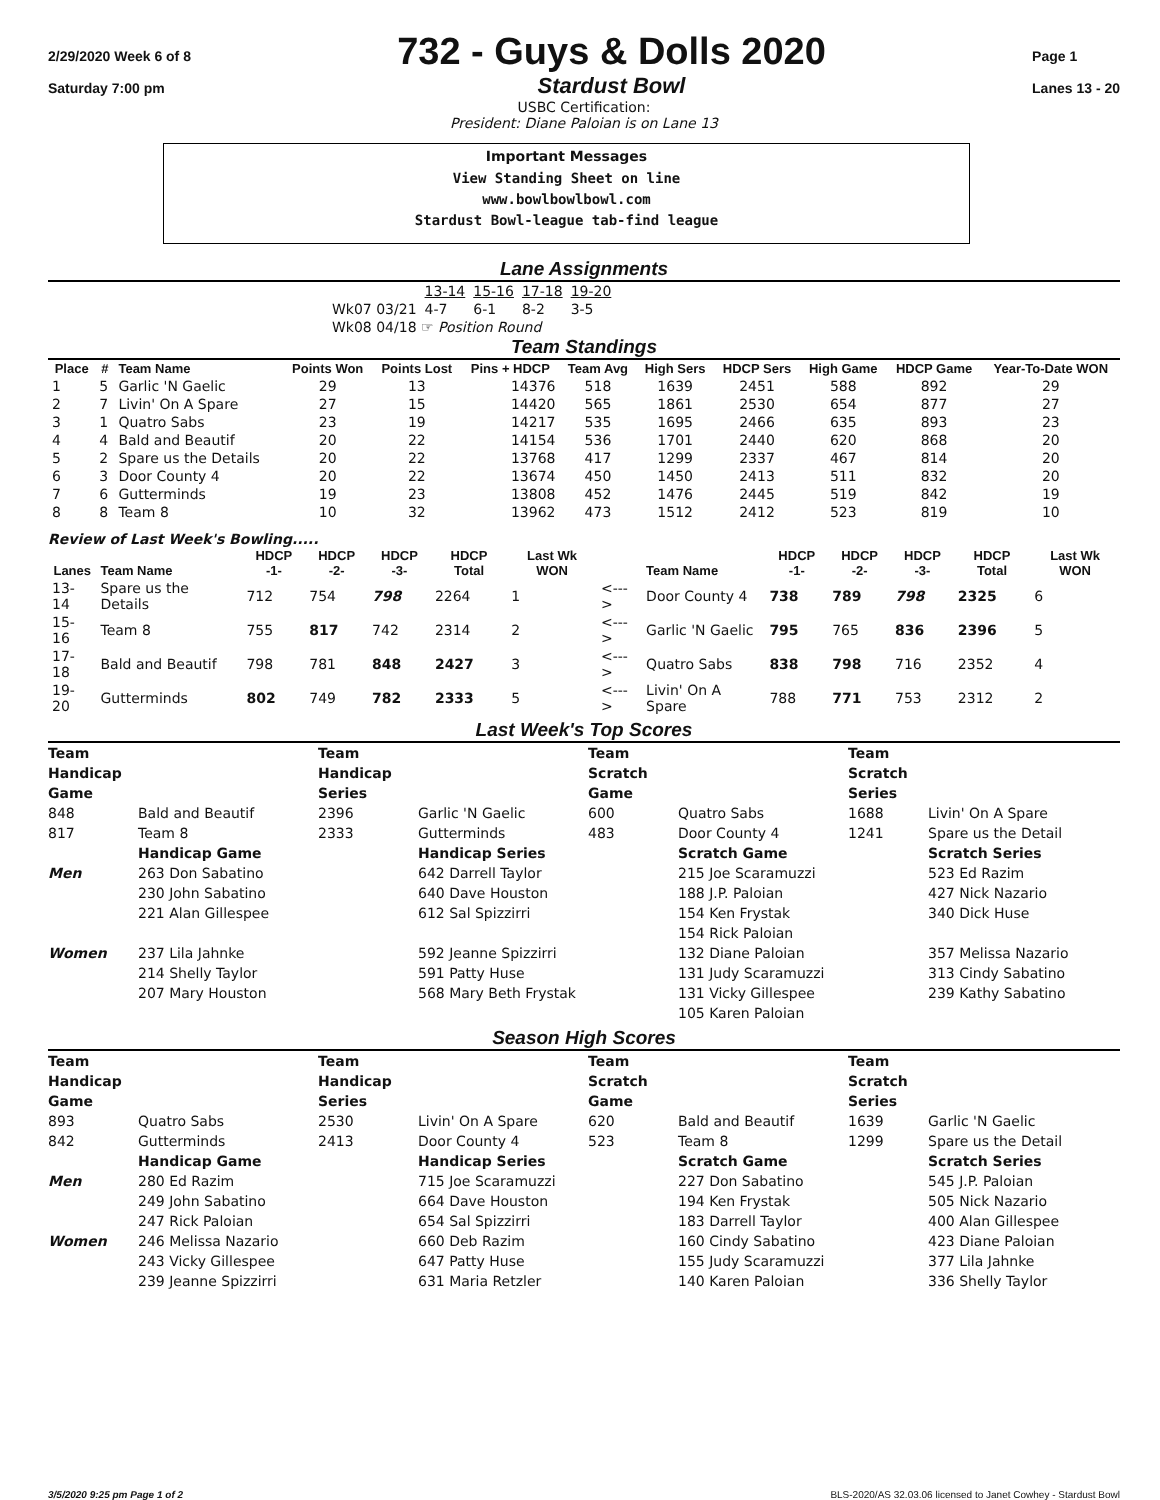2/29/2020 Week 6 of 8
Saturday 7:00 pm
732 - Guys & Dolls 2020
Stardust Bowl
Page 1
Lanes 13 - 20
USBC Certification:
President: Diane Paloian is on Lane 13
Important Messages
View Standing Sheet on line
www.bowlbowlbowl.com
Stardust Bowl-league tab-find league
Lane Assignments
| | 13-14 | 15-16 | 17-18 | 19-20 |
| Wk07 03/21 | 4-7 | 6-1 | 8-2 | 3-5 |
| Wk08 04/18 ☞ Position Round | | | | |
Team Standings
| Place | # | Team Name | Points Won | Points Lost | Pins + HDCP | Team Avg | High Sers | HDCP Sers | High Game | HDCP Game | Year-To-Date WON |
| --- | --- | --- | --- | --- | --- | --- | --- | --- | --- | --- | --- |
| 1 | 5 | Garlic 'N Gaelic | 29 | 13 | 14376 | 518 | 1639 | 2451 | 588 | 892 | 29 |
| 2 | 7 | Livin' On A Spare | 27 | 15 | 14420 | 565 | 1861 | 2530 | 654 | 877 | 27 |
| 3 | 1 | Quatro Sabs | 23 | 19 | 14217 | 535 | 1695 | 2466 | 635 | 893 | 23 |
| 4 | 4 | Bald and Beautif | 20 | 22 | 14154 | 536 | 1701 | 2440 | 620 | 868 | 20 |
| 5 | 2 | Spare us the Details | 20 | 22 | 13768 | 417 | 1299 | 2337 | 467 | 814 | 20 |
| 6 | 3 | Door County 4 | 20 | 22 | 13674 | 450 | 1450 | 2413 | 511 | 832 | 20 |
| 7 | 6 | Gutterminds | 19 | 23 | 13808 | 452 | 1476 | 2445 | 519 | 842 | 19 |
| 8 | 8 | Team 8 | 10 | 32 | 13962 | 473 | 1512 | 2412 | 523 | 819 | 10 |
Review of Last Week's Bowling.....
| Lanes | Team Name | HDCP -1- | HDCP -2- | HDCP -3- | HDCP Total | Last Wk WON | | Team Name | HDCP -1- | HDCP -2- | HDCP -3- | HDCP Total | Last Wk WON |
| --- | --- | --- | --- | --- | --- | --- | --- | --- | --- | --- | --- | --- | --- |
| 13-14 | Spare us the Details | 712 | 754 | 798 | 2264 | 1 | <---> | Door County 4 | 738 | 789 | 798 | 2325 | 6 |
| 15-16 | Team 8 | 755 | 817 | 742 | 2314 | 2 | <---> | Garlic 'N Gaelic | 795 | 765 | 836 | 2396 | 5 |
| 17-18 | Bald and Beautif | 798 | 781 | 848 | 2427 | 3 | <---> | Quatro Sabs | 838 | 798 | 716 | 2352 | 4 |
| 19-20 | Gutterminds | 802 | 749 | 782 | 2333 | 5 | <---> | Livin' On A Spare | 788 | 771 | 753 | 2312 | 2 |
Last Week's Top Scores
Team Handicap Game Team Handicap Series Team Scratch Game Team Scratch Series 848 Bald and Beautif 2396 Garlic 'N Gaelic 600 Quatro Sabs 1688 Livin' On A Spare 817 Team 8 2333 Gutterminds 483 Door County 4 1241 Spare us the Detail Handicap Game Handicap Series Scratch Game Scratch Series Men 263 Don Sabatino 642 Darrell Taylor 215 Joe Scaramuzzi 523 Ed Razim 230 John Sabatino 640 Dave Houston 188 J.P. Paloian 427 Nick Nazario 221 Alan Gillespee 612 Sal Spizzirri 154 Ken Frystak 340 Dick Huse 154 Rick Paloian Women 237 Lila Jahnke 592 Jeanne Spizzirri 132 Diane Paloian 357 Melissa Nazario 214 Shelly Taylor 591 Patty Huse 131 Judy Scaramuzzi 313 Cindy Sabatino 207 Mary Houston 568 Mary Beth Frystak 131 Vicky Gillespee 239 Kathy Sabatino 105 Karen Paloian
Season High Scores
Team Handicap Game Team Handicap Series Team Scratch Game Team Scratch Series 893 Quatro Sabs 2530 Livin' On A Spare 620 Bald and Beautif 1639 Garlic 'N Gaelic 842 Gutterminds 2413 Door County 4 523 Team 8 1299 Spare us the Detail Handicap Game Handicap Series Scratch Game Scratch Series Men 280 Ed Razim 715 Joe Scaramuzzi 227 Don Sabatino 545 J.P. Paloian 249 John Sabatino 664 Dave Houston 194 Ken Frystak 505 Nick Nazario 247 Rick Paloian 654 Sal Spizzirri 183 Darrell Taylor 400 Alan Gillespee Women 246 Melissa Nazario 660 Deb Razim 160 Cindy Sabatino 423 Diane Paloian 243 Vicky Gillespee 647 Patty Huse 155 Judy Scaramuzzi 377 Lila Jahnke 239 Jeanne Spizzirri 631 Maria Retzler 140 Karen Paloian 336 Shelly Taylor
3/5/2020 9:25 pm Page 1 of 2 BLS-2020/AS 32.03.06 licensed to Janet Cowhey - Stardust Bowl